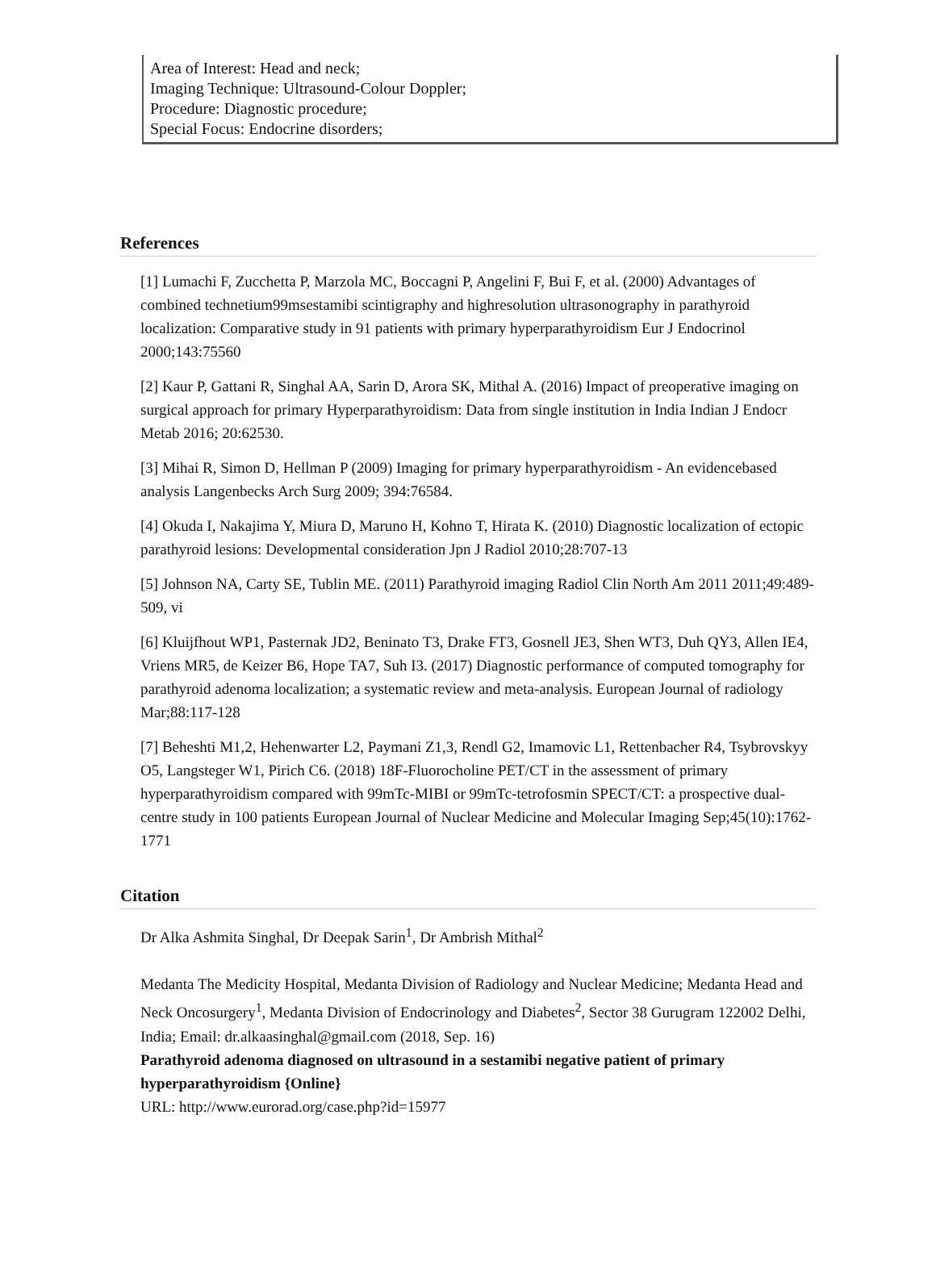Area of Interest: Head and neck;
Imaging Technique: Ultrasound-Colour Doppler;
Procedure: Diagnostic procedure;
Special Focus: Endocrine disorders;
References
[1] Lumachi F, Zucchetta P, Marzola MC, Boccagni P, Angelini F, Bui F, et al. (2000) Advantages of combined technetium99msestamibi scintigraphy and highresolution ultrasonography in parathyroid localization: Comparative study in 91 patients with primary hyperparathyroidism Eur J Endocrinol 2000;143:75560
[2] Kaur P, Gattani R, Singhal AA, Sarin D, Arora SK, Mithal A. (2016) Impact of preoperative imaging on surgical approach for primary Hyperparathyroidism: Data from single institution in India Indian J Endocr Metab 2016; 20:62530.
[3] Mihai R, Simon D, Hellman P (2009) Imaging for primary hyperparathyroidism - An evidencebased analysis Langenbecks Arch Surg 2009; 394:76584.
[4] Okuda I, Nakajima Y, Miura D, Maruno H, Kohno T, Hirata K. (2010) Diagnostic localization of ectopic parathyroid lesions: Developmental consideration Jpn J Radiol 2010;28:707-13
[5] Johnson NA, Carty SE, Tublin ME. (2011) Parathyroid imaging Radiol Clin North Am 2011 2011;49:489-509, vi
[6] Kluijfhout WP1, Pasternak JD2, Beninato T3, Drake FT3, Gosnell JE3, Shen WT3, Duh QY3, Allen IE4, Vriens MR5, de Keizer B6, Hope TA7, Suh I3. (2017) Diagnostic performance of computed tomography for parathyroid adenoma localization; a systematic review and meta-analysis. European Journal of radiology Mar;88:117-128
[7] Beheshti M1,2, Hehenwarter L2, Paymani Z1,3, Rendl G2, Imamovic L1, Rettenbacher R4, Tsybrovskyy O5, Langsteger W1, Pirich C6. (2018) 18F-Fluorocholine PET/CT in the assessment of primary hyperparathyroidism compared with 99mTc-MIBI or 99mTc-tetrofosmin SPECT/CT: a prospective dual-centre study in 100 patients European Journal of Nuclear Medicine and Molecular Imaging Sep;45(10):1762-1771
Citation
Dr Alka Ashmita Singhal, Dr Deepak Sarin<sup>1</sup>, Dr Ambrish Mithal<sup>2</sup>
Medanta The Medicity Hospital, Medanta Division of Radiology and Nuclear Medicine; Medanta Head and Neck Oncosurgery<sup>1</sup>, Medanta Division of Endocrinology and Diabetes<sup>2</sup>, Sector 38 Gurugram 122002 Delhi, India; Email: dr.alkaasinghal@gmail.com (2018, Sep. 16)
Parathyroid adenoma diagnosed on ultrasound in a sestamibi negative patient of primary hyperparathyroidism {Online}
URL: http://www.eurorad.org/case.php?id=15977